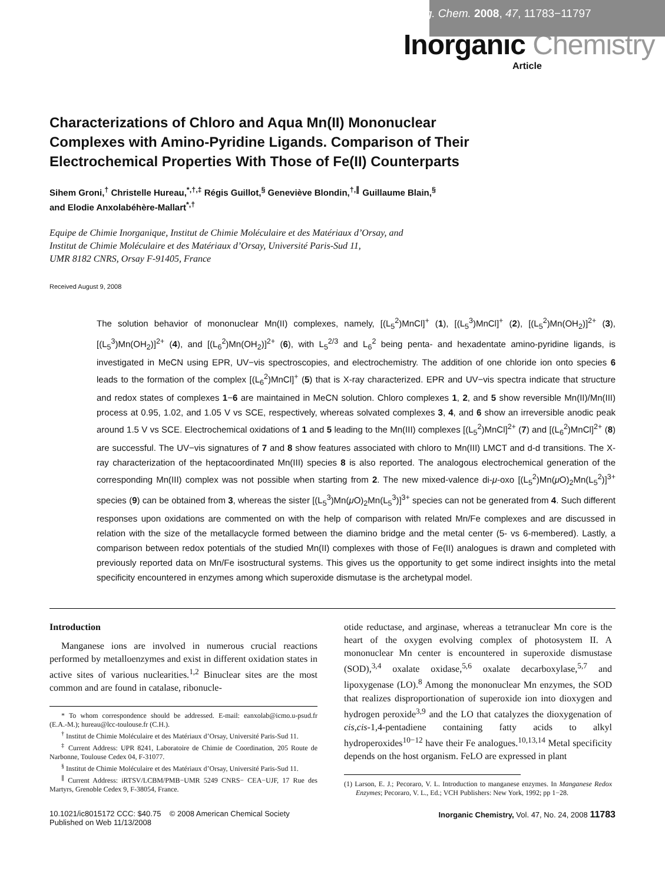Inorg. Chem. 2008, 47, 11783−11797
Inorganic Chemistry
Article
Characterizations of Chloro and Aqua Mn(II) Mononuclear Complexes with Amino-Pyridine Ligands. Comparison of Their Electrochemical Properties With Those of Fe(II) Counterparts
Sihem Groni,<sup>†</sup> Christelle Hureau,<sup>*,†,‡</sup> Régis Guillot,<sup>§</sup> Geneviève Blondin,<sup>†,∥</sup> Guillaume Blain,<sup>§</sup>
and Elodie Anxolabéhère-Mallart<sup>*,†</sup>
Equipe de Chimie Inorganique, Institut de Chimie Moléculaire et des Matériaux d’Orsay, and
Institut de Chimie Moléculaire et des Matériaux d’Orsay, Université Paris-Sud 11,
UMR 8182 CNRS, Orsay F-91405, France
Received August 9, 2008
The solution behavior of mononuclear Mn(II) complexes, namely, [(L<sub>5</sub><sup>2</sup>)MnCl]<sup>+</sup> (1), [(L<sub>5</sub><sup>3</sup>)MnCl]<sup>+</sup> (2), [(L<sub>5</sub><sup>2</sup>)Mn(OH<sub>2</sub>)]<sup>2+</sup> (3), [(L<sub>5</sub><sup>3</sup>)Mn(OH<sub>2</sub>)]<sup>2+</sup> (4), and [(L<sub>6</sub><sup>2</sup>)Mn(OH<sub>2</sub>)]<sup>2+</sup> (6), with L<sub>5</sub><sup>2/3</sup> and L<sub>6</sub><sup>2</sup> being penta- and hexadentate amino-pyridine ligands, is investigated in MeCN using EPR, UV−vis spectroscopies, and electrochemistry. The addition of one chloride ion onto species 6 leads to the formation of the complex [(L<sub>6</sub><sup>2</sup>)MnCl]<sup>+</sup> (5) that is X-ray characterized. EPR and UV−vis spectra indicate that structure and redox states of complexes 1−6 are maintained in MeCN solution. Chloro complexes 1, 2, and 5 show reversible Mn(II)/Mn(III) process at 0.95, 1.02, and 1.05 V vs SCE, respectively, whereas solvated complexes 3, 4, and 6 show an irreversible anodic peak around 1.5 V vs SCE. Electrochemical oxidations of 1 and 5 leading to the Mn(III) complexes [(L<sub>5</sub><sup>2</sup>)MnCl]<sup>2+</sup> (7) and [(L<sub>6</sub><sup>2</sup>)MnCl]<sup>2+</sup> (8) are successful. The UV−vis signatures of 7 and 8 show features associated with chloro to Mn(III) LMCT and d-d transitions. The X-ray characterization of the heptacoordinated Mn(III) species 8 is also reported. The analogous electrochemical generation of the corresponding Mn(III) complex was not possible when starting from 2. The new mixed-valence di-μ-oxo [(L<sub>5</sub><sup>2</sup>)Mn(μ O)<sub>2</sub>Mn(L<sub>5</sub><sup>2</sup>)]<sup>3+</sup> species (9) can be obtained from 3, whereas the sister [(L<sub>5</sub><sup>3</sup>)Mn(μ O)<sub>2</sub>Mn(L<sub>5</sub><sup>3</sup>)]<sup>3+</sup> species can not be generated from 4. Such different responses upon oxidations are commented on with the help of comparison with related Mn/Fe complexes and are discussed in relation with the size of the metallacycle formed between the diamino bridge and the metal center (5- vs 6-membered). Lastly, a comparison between redox potentials of the studied Mn(II) complexes with those of Fe(II) analogues is drawn and completed with previously reported data on Mn/Fe isostructural systems. This gives us the opportunity to get some indirect insights into the metal specificity encountered in enzymes among which superoxide dismutase is the archetypal model.
Introduction
Manganese ions are involved in numerous crucial reactions performed by metalloenzymes and exist in different oxidation states in active sites of various nuclearities.<sup>1,2</sup> Binuclear sites are the most common and are found in catalase, ribonucle-
* To whom correspondence should be addressed. E-mail: eanxolab@icmo.u-psud.fr (E.A.-M.); hureau@lcc-toulouse.fr (C.H.).
<sup>†</sup> Institut de Chimie Moléculaire et des Matériaux d’Orsay, Université Paris-Sud 11.
<sup>‡</sup> Current Address: UPR 8241, Laboratoire de Chimie de Coordination, 205 Route de Narbonne, Toulouse Cedex 04, F-31077.
<sup>§</sup> Institut de Chimie Moléculaire et des Matériaux d’Orsay, Université Paris-Sud 11.
<sup>∥</sup> Current Address: iRTSV/LCBM/PMB−UMR 5249 CNRS− CEA−UJF, 17 Rue des Martyrs, Grenoble Cedex 9, F-38054, France.
otide reductase, and arginase, whereas a tetranuclear Mn core is the heart of the oxygen evolving complex of photosystem II. A mononuclear Mn center is encountered in superoxide dismustase (SOD),<sup>3,4</sup> oxalate oxidase,<sup>5,6</sup> oxalate decarboxylase,<sup>5,7</sup> and lipoxygenase (LO).<sup>8</sup> Among the mononuclear Mn enzymes, the SOD that realizes disproportionation of superoxide ion into dioxygen and hydrogen peroxide<sup>3,9</sup> and the LO that catalyzes the dioxygenation of cis,cis-1,4-pentadiene containing fatty acids to alkyl hydroperoxides<sup>10−12</sup> have their Fe analogues.<sup>10,13,14</sup> Metal specificity depends on the host organism. FeLO are expressed in plant
(1) Larson, E. J.; Pecoraro, V. L. Introduction to manganese enzymes. In Manganese Redox Enzymes; Pecoraro, V. L., Ed.; VCH Publishers: New York, 1992; pp 1−28.
10.1021/ic8015172 CCC: $40.75 © 2008 American Chemical Society
Published on Web 11/13/2008
Inorganic Chemistry, Vol. 47, No. 24, 2008 11783